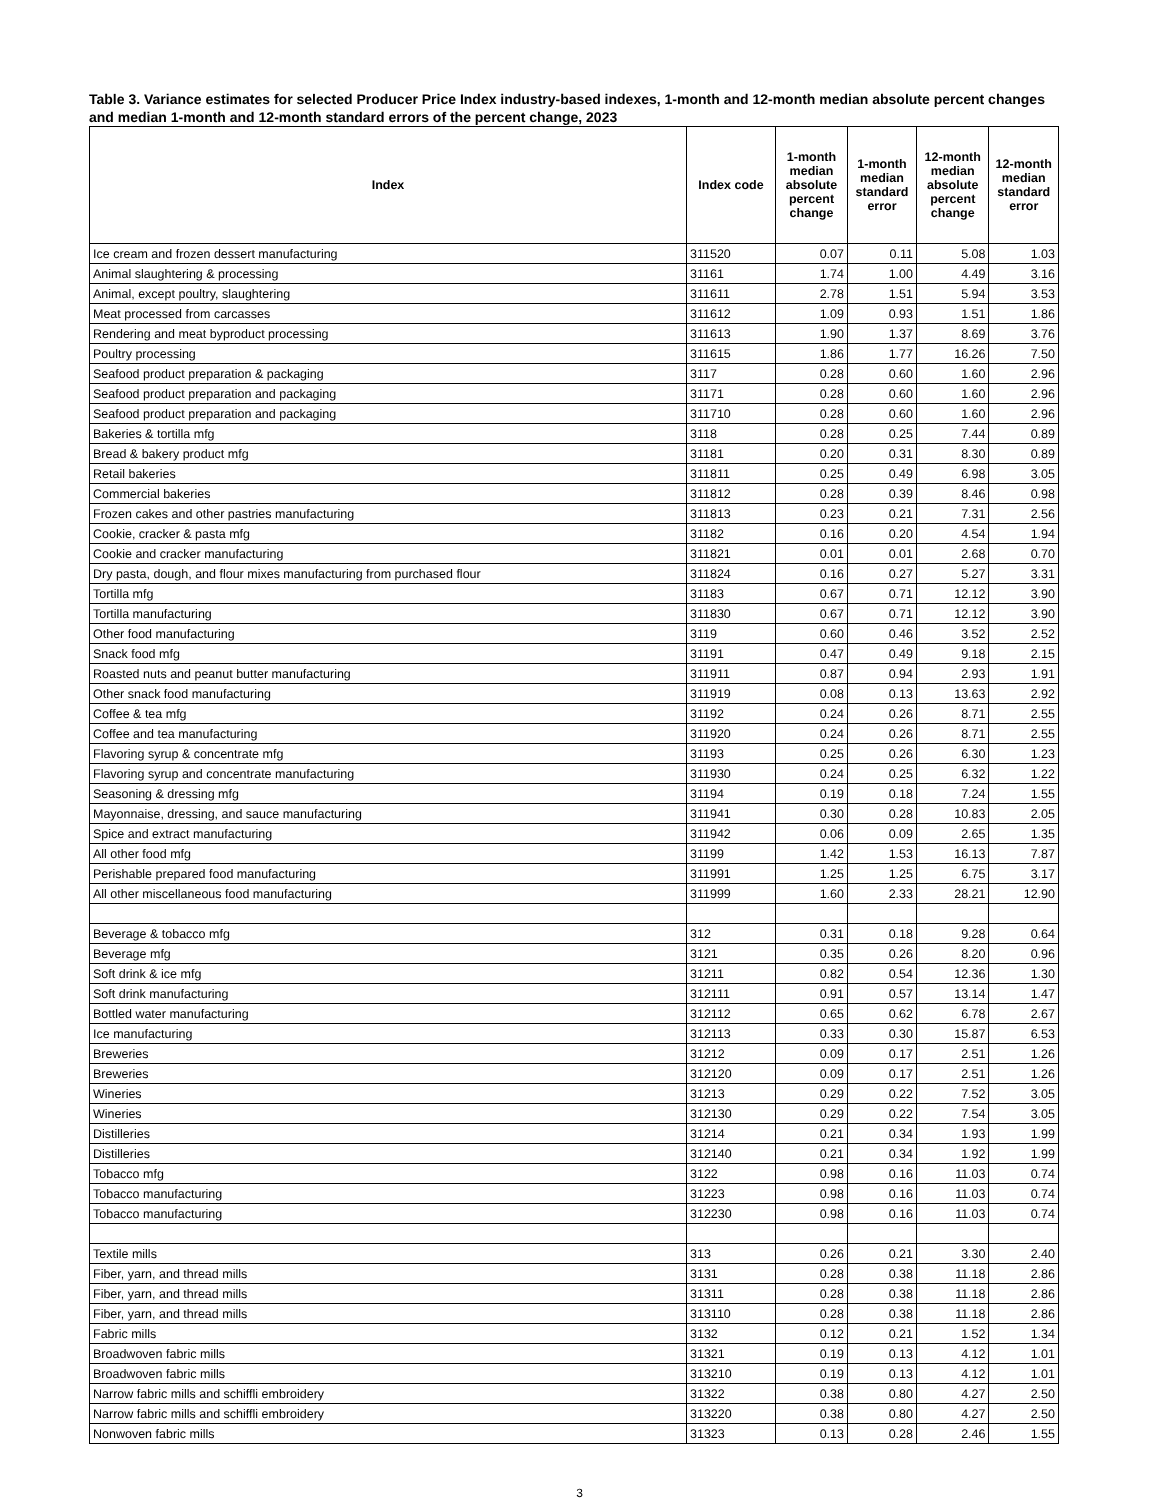Table 3. Variance estimates for selected Producer Price Index industry-based indexes, 1-month and 12-month median absolute percent changes and median 1-month and 12-month standard errors of the percent change, 2023
| Index | Index code | 1-month median absolute percent change | 1-month median standard error | 12-month median absolute percent change | 12-month median standard error |
| --- | --- | --- | --- | --- | --- |
| Ice cream and frozen dessert manufacturing | 311520 | 0.07 | 0.11 | 5.08 | 1.03 |
| Animal slaughtering & processing | 31161 | 1.74 | 1.00 | 4.49 | 3.16 |
| Animal, except poultry, slaughtering | 311611 | 2.78 | 1.51 | 5.94 | 3.53 |
| Meat processed from carcasses | 311612 | 1.09 | 0.93 | 1.51 | 1.86 |
| Rendering and meat byproduct processing | 311613 | 1.90 | 1.37 | 8.69 | 3.76 |
| Poultry processing | 311615 | 1.86 | 1.77 | 16.26 | 7.50 |
| Seafood product preparation & packaging | 3117 | 0.28 | 0.60 | 1.60 | 2.96 |
| Seafood product preparation and packaging | 31171 | 0.28 | 0.60 | 1.60 | 2.96 |
| Seafood product preparation and packaging | 311710 | 0.28 | 0.60 | 1.60 | 2.96 |
| Bakeries & tortilla mfg | 3118 | 0.28 | 0.25 | 7.44 | 0.89 |
| Bread & bakery product mfg | 31181 | 0.20 | 0.31 | 8.30 | 0.89 |
| Retail bakeries | 311811 | 0.25 | 0.49 | 6.98 | 3.05 |
| Commercial bakeries | 311812 | 0.28 | 0.39 | 8.46 | 0.98 |
| Frozen cakes and other pastries manufacturing | 311813 | 0.23 | 0.21 | 7.31 | 2.56 |
| Cookie, cracker & pasta mfg | 31182 | 0.16 | 0.20 | 4.54 | 1.94 |
| Cookie and cracker manufacturing | 311821 | 0.01 | 0.01 | 2.68 | 0.70 |
| Dry pasta, dough, and flour mixes manufacturing from purchased flour | 311824 | 0.16 | 0.27 | 5.27 | 3.31 |
| Tortilla mfg | 31183 | 0.67 | 0.71 | 12.12 | 3.90 |
| Tortilla manufacturing | 311830 | 0.67 | 0.71 | 12.12 | 3.90 |
| Other food manufacturing | 3119 | 0.60 | 0.46 | 3.52 | 2.52 |
| Snack food mfg | 31191 | 0.47 | 0.49 | 9.18 | 2.15 |
| Roasted nuts and peanut butter manufacturing | 311911 | 0.87 | 0.94 | 2.93 | 1.91 |
| Other snack food manufacturing | 311919 | 0.08 | 0.13 | 13.63 | 2.92 |
| Coffee & tea mfg | 31192 | 0.24 | 0.26 | 8.71 | 2.55 |
| Coffee and tea manufacturing | 311920 | 0.24 | 0.26 | 8.71 | 2.55 |
| Flavoring syrup & concentrate mfg | 31193 | 0.25 | 0.26 | 6.30 | 1.23 |
| Flavoring syrup and concentrate manufacturing | 311930 | 0.24 | 0.25 | 6.32 | 1.22 |
| Seasoning & dressing mfg | 31194 | 0.19 | 0.18 | 7.24 | 1.55 |
| Mayonnaise, dressing, and sauce manufacturing | 311941 | 0.30 | 0.28 | 10.83 | 2.05 |
| Spice and extract manufacturing | 311942 | 0.06 | 0.09 | 2.65 | 1.35 |
| All other food mfg | 31199 | 1.42 | 1.53 | 16.13 | 7.87 |
| Perishable prepared food manufacturing | 311991 | 1.25 | 1.25 | 6.75 | 3.17 |
| All other miscellaneous food manufacturing | 311999 | 1.60 | 2.33 | 28.21 | 12.90 |
| Beverage & tobacco mfg | 312 | 0.31 | 0.18 | 9.28 | 0.64 |
| Beverage mfg | 3121 | 0.35 | 0.26 | 8.20 | 0.96 |
| Soft drink & ice mfg | 31211 | 0.82 | 0.54 | 12.36 | 1.30 |
| Soft drink manufacturing | 312111 | 0.91 | 0.57 | 13.14 | 1.47 |
| Bottled water manufacturing | 312112 | 0.65 | 0.62 | 6.78 | 2.67 |
| Ice manufacturing | 312113 | 0.33 | 0.30 | 15.87 | 6.53 |
| Breweries | 31212 | 0.09 | 0.17 | 2.51 | 1.26 |
| Breweries | 312120 | 0.09 | 0.17 | 2.51 | 1.26 |
| Wineries | 31213 | 0.29 | 0.22 | 7.52 | 3.05 |
| Wineries | 312130 | 0.29 | 0.22 | 7.54 | 3.05 |
| Distilleries | 31214 | 0.21 | 0.34 | 1.93 | 1.99 |
| Distilleries | 312140 | 0.21 | 0.34 | 1.92 | 1.99 |
| Tobacco mfg | 3122 | 0.98 | 0.16 | 11.03 | 0.74 |
| Tobacco manufacturing | 31223 | 0.98 | 0.16 | 11.03 | 0.74 |
| Tobacco manufacturing | 312230 | 0.98 | 0.16 | 11.03 | 0.74 |
| Textile mills | 313 | 0.26 | 0.21 | 3.30 | 2.40 |
| Fiber, yarn, and thread mills | 3131 | 0.28 | 0.38 | 11.18 | 2.86 |
| Fiber, yarn, and thread mills | 31311 | 0.28 | 0.38 | 11.18 | 2.86 |
| Fiber, yarn, and thread mills | 313110 | 0.28 | 0.38 | 11.18 | 2.86 |
| Fabric mills | 3132 | 0.12 | 0.21 | 1.52 | 1.34 |
| Broadwoven fabric mills | 31321 | 0.19 | 0.13 | 4.12 | 1.01 |
| Broadwoven fabric mills | 313210 | 0.19 | 0.13 | 4.12 | 1.01 |
| Narrow fabric mills and schiffli embroidery | 31322 | 0.38 | 0.80 | 4.27 | 2.50 |
| Narrow fabric mills and schiffli embroidery | 313220 | 0.38 | 0.80 | 4.27 | 2.50 |
| Nonwoven fabric mills | 31323 | 0.13 | 0.28 | 2.46 | 1.55 |
3